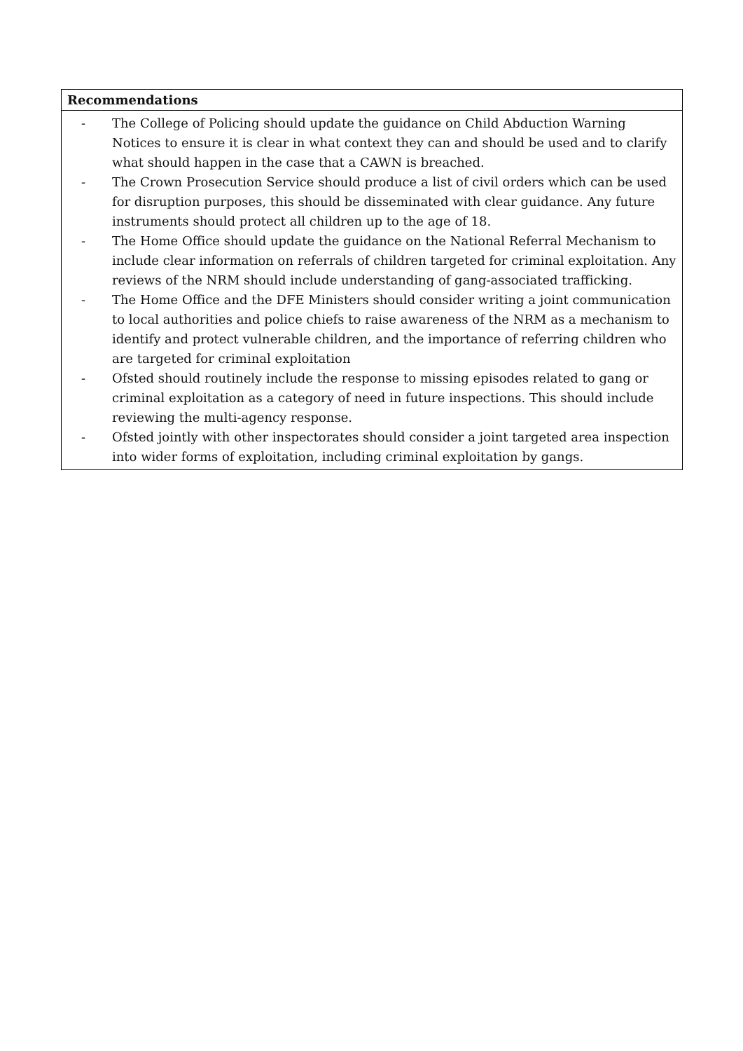| Recommendations |
| --- |
| - The College of Policing should update the guidance on Child Abduction Warning Notices to ensure it is clear in what context they can and should be used and to clarify what should happen in the case that a CAWN is breached. - The Crown Prosecution Service should produce a list of civil orders which can be used for disruption purposes, this should be disseminated with clear guidance. Any future instruments should protect all children up to the age of 18. - The Home Office should update the guidance on the National Referral Mechanism to include clear information on referrals of children targeted for criminal exploitation. Any reviews of the NRM should include understanding of gang-associated trafficking. - The Home Office and the DFE Ministers should consider writing a joint communication to local authorities and police chiefs to raise awareness of the NRM as a mechanism to identify and protect vulnerable children, and the importance of referring children who are targeted for criminal exploitation - Ofsted should routinely include the response to missing episodes related to gang or criminal exploitation as a category of need in future inspections. This should include reviewing the multi-agency response. - Ofsted jointly with other inspectorates should consider a joint targeted area inspection into wider forms of exploitation, including criminal exploitation by gangs. |